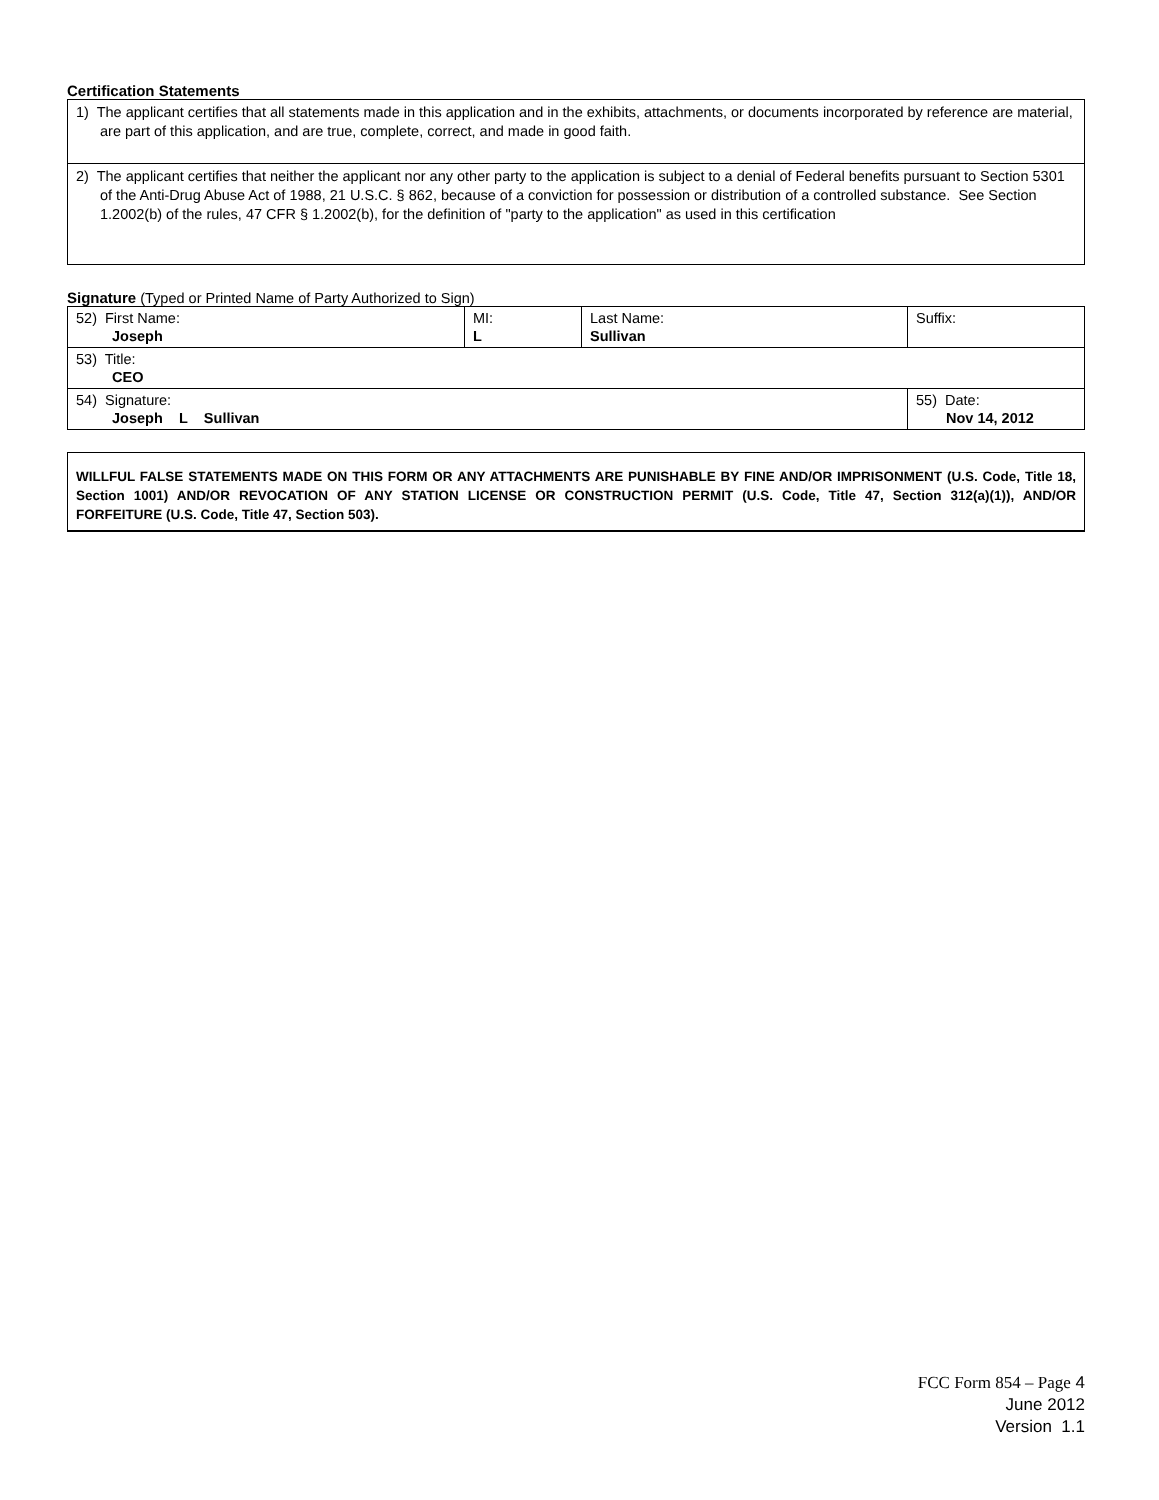Certification Statements
1) The applicant certifies that all statements made in this application and in the exhibits, attachments, or documents incorporated by reference are material, are part of this application, and are true, complete, correct, and made in good faith.
2) The applicant certifies that neither the applicant nor any other party to the application is subject to a denial of Federal benefits pursuant to Section 5301 of the Anti-Drug Abuse Act of 1988, 21 U.S.C. § 862, because of a conviction for possession or distribution of a controlled substance. See Section 1.2002(b) of the rules, 47 CFR § 1.2002(b), for the definition of "party to the application" as used in this certification
Signature (Typed or Printed Name of Party Authorized to Sign)
| 52) First Name: Joseph | MI: L | Last Name: Sullivan | Suffix: |
| 53) Title: CEO | | | |
| 54) Signature: Joseph L Sullivan | | | 55) Date: Nov 14, 2012 |
WILLFUL FALSE STATEMENTS MADE ON THIS FORM OR ANY ATTACHMENTS ARE PUNISHABLE BY FINE AND/OR IMPRISONMENT (U.S. Code, Title 18, Section 1001) AND/OR REVOCATION OF ANY STATION LICENSE OR CONSTRUCTION PERMIT (U.S. Code, Title 47, Section 312(a)(1)), AND/OR FORFEITURE (U.S. Code, Title 47, Section 503).
FCC Form 854 – Page 4
June 2012
Version 1.1